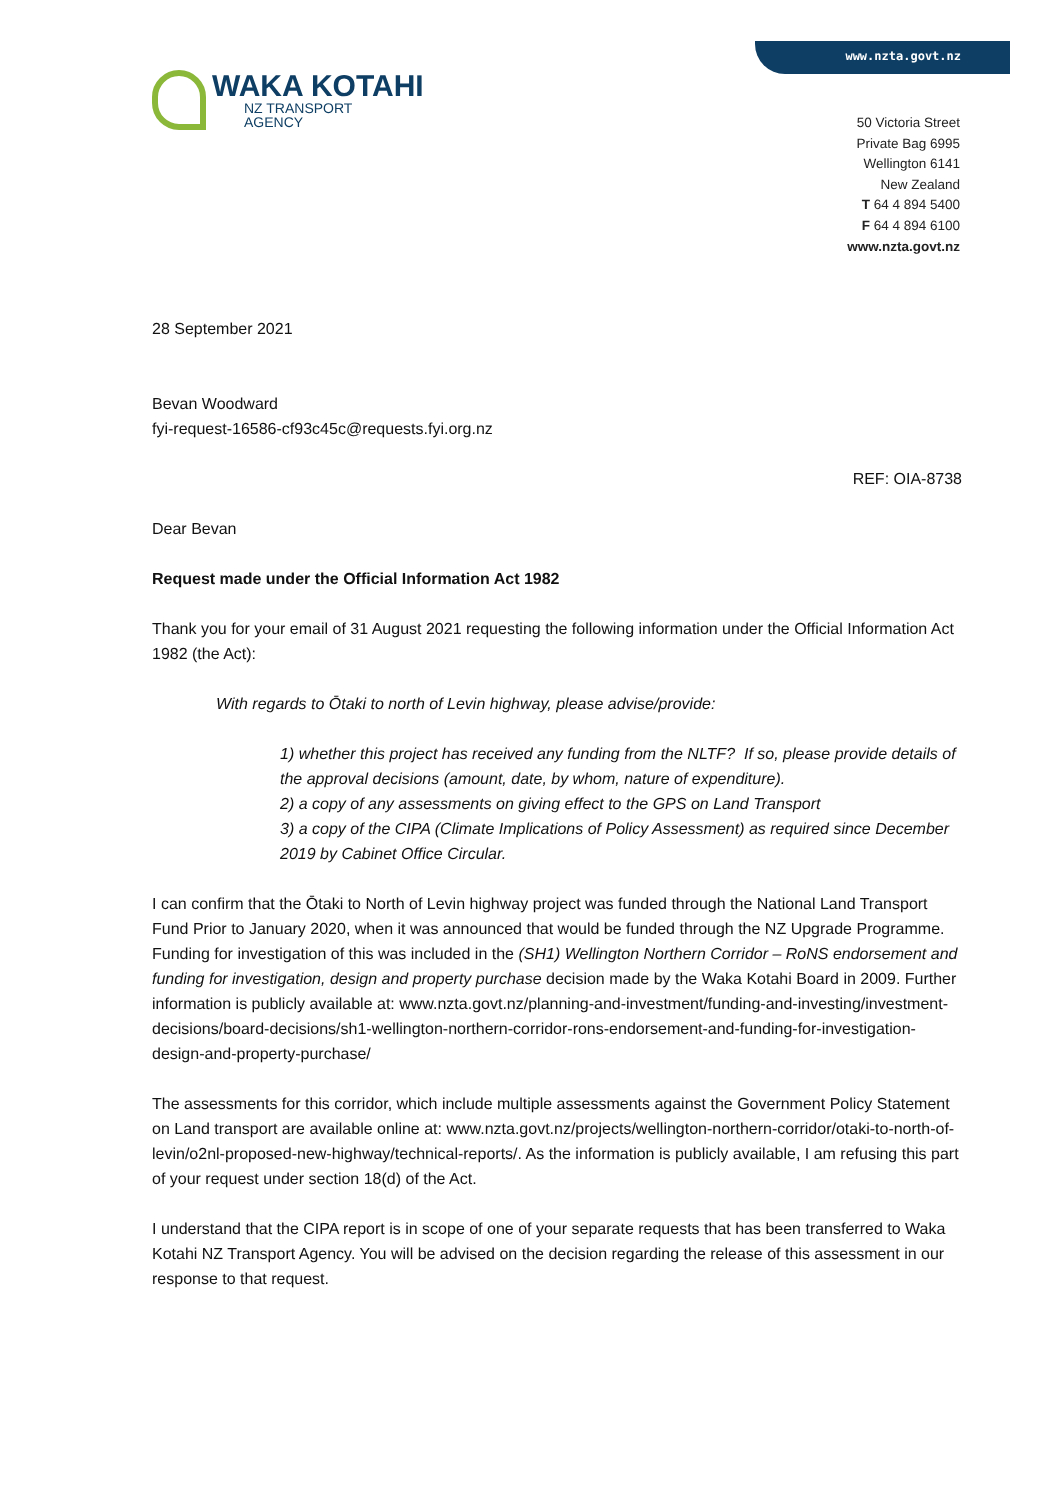www.nzta.govt.nz
WAKA KOTAHI
NZ TRANSPORT
AGENCY
50 Victoria Street
Private Bag 6995
Wellington 6141
New Zealand
T 64 4 894 5400
F 64 4 894 6100
www.nzta.govt.nz
28 September 2021
Bevan Woodward
fyi-request-16586-cf93c45c@requests.fyi.org.nz
REF: OIA-8738
Dear Bevan
Request made under the Official Information Act 1982
Thank you for your email of 31 August 2021 requesting the following information under the Official Information Act 1982 (the Act):
With regards to Ōtaki to north of Levin highway, please advise/provide:
1) whether this project has received any funding from the NLTF? If so, please provide details of the approval decisions (amount, date, by whom, nature of expenditure).
2) a copy of any assessments on giving effect to the GPS on Land Transport
3) a copy of the CIPA (Climate Implications of Policy Assessment) as required since December 2019 by Cabinet Office Circular.
I can confirm that the Ōtaki to North of Levin highway project was funded through the National Land Transport Fund Prior to January 2020, when it was announced that would be funded through the NZ Upgrade Programme. Funding for investigation of this was included in the (SH1) Wellington Northern Corridor – RoNS endorsement and funding for investigation, design and property purchase decision made by the Waka Kotahi Board in 2009. Further information is publicly available at: www.nzta.govt.nz/planning-and-investment/funding-and-investing/investment-decisions/board-decisions/sh1-wellington-northern-corridor-rons-endorsement-and-funding-for-investigation-design-and-property-purchase/
The assessments for this corridor, which include multiple assessments against the Government Policy Statement on Land transport are available online at: www.nzta.govt.nz/projects/wellington-northern-corridor/otaki-to-north-of-levin/o2nl-proposed-new-highway/technical-reports/. As the information is publicly available, I am refusing this part of your request under section 18(d) of the Act.
I understand that the CIPA report is in scope of one of your separate requests that has been transferred to Waka Kotahi NZ Transport Agency. You will be advised on the decision regarding the release of this assessment in our response to that request.